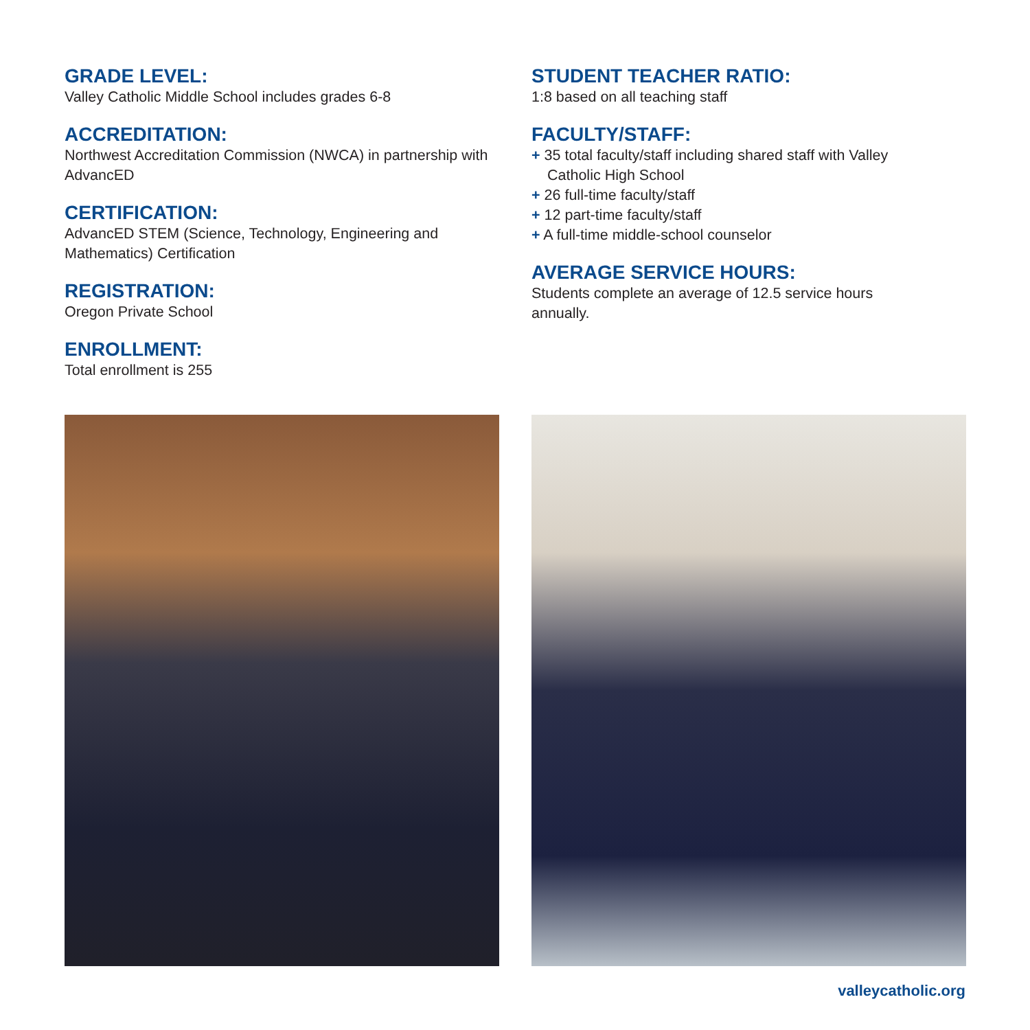GRADE LEVEL:
Valley Catholic Middle School includes grades 6-8
ACCREDITATION:
Northwest Accreditation Commission (NWCA) in partnership with AdvancED
CERTIFICATION:
AdvancED STEM (Science, Technology, Engineering and Mathematics) Certification
REGISTRATION:
Oregon Private School
ENROLLMENT:
Total enrollment is 255
STUDENT TEACHER RATIO:
1:8 based on all teaching staff
FACULTY/STAFF:
+ 35 total faculty/staff including shared staff with Valley Catholic High School
+ 26 full-time faculty/staff
+ 12 part-time faculty/staff
+ A full-time middle-school counselor
AVERAGE SERVICE HOURS:
Students complete an average of 12.5 service hours annually.
valleycatholic.org